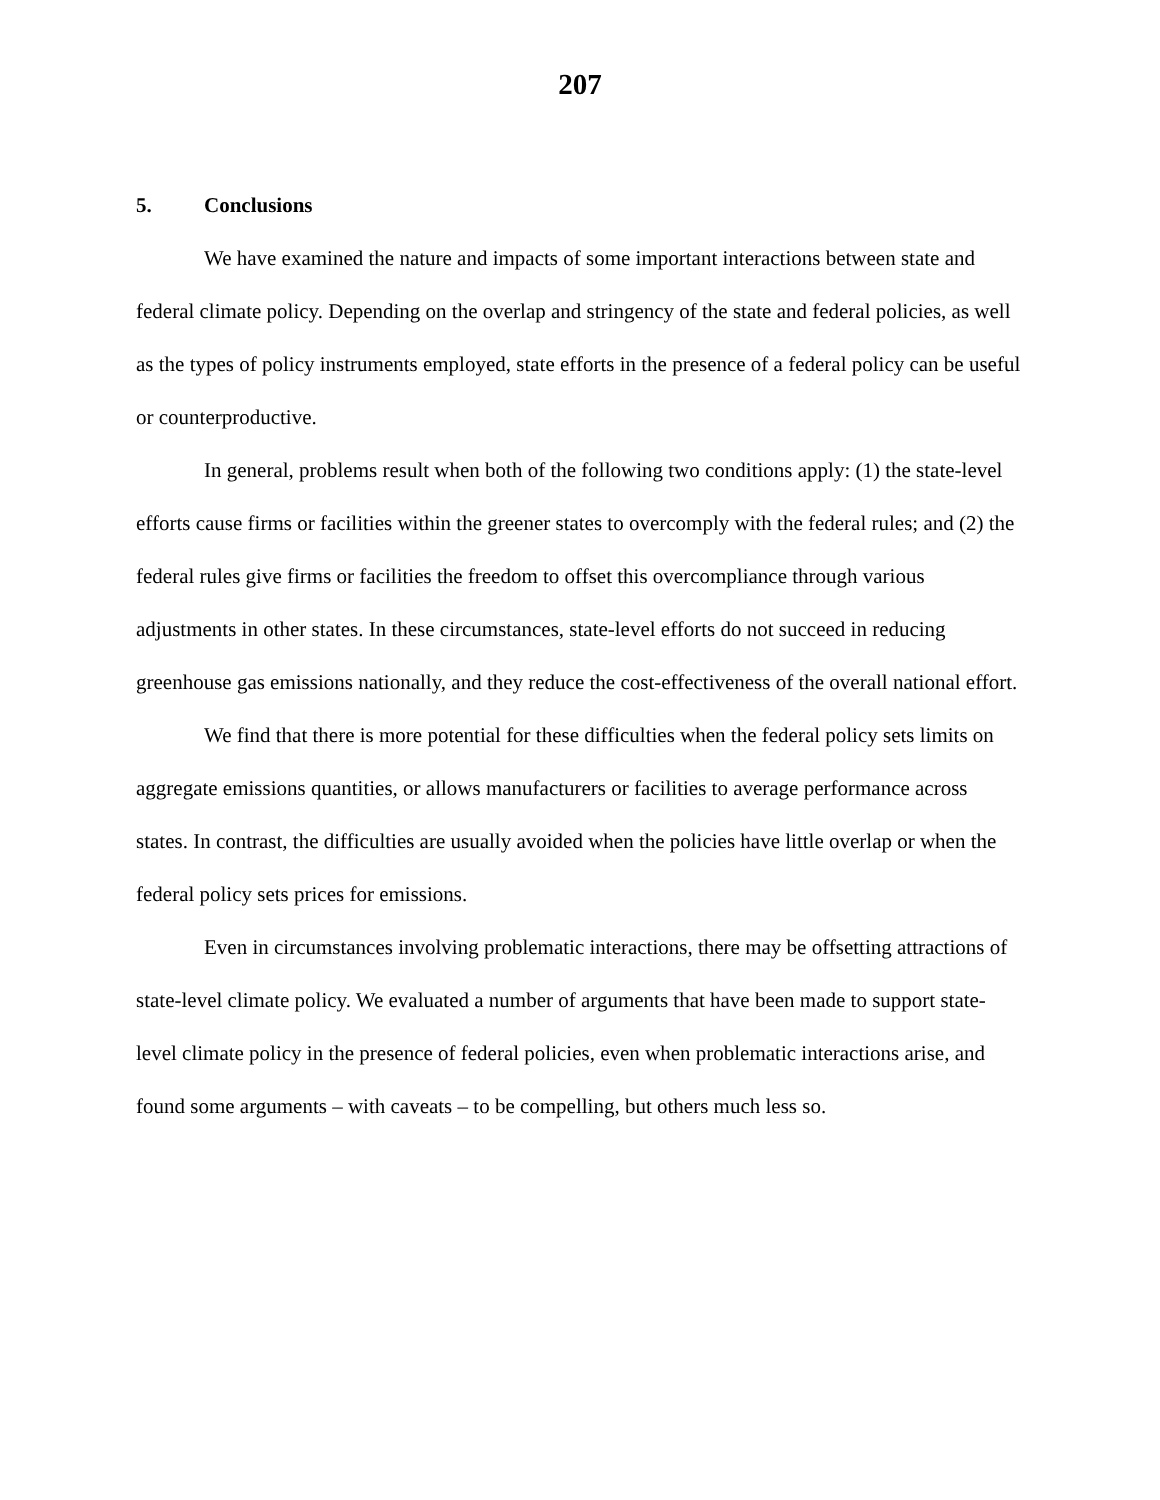207
5. Conclusions
We have examined the nature and impacts of some important interactions between state and federal climate policy. Depending on the overlap and stringency of the state and federal policies, as well as the types of policy instruments employed, state efforts in the presence of a federal policy can be useful or counterproductive.
In general, problems result when both of the following two conditions apply: (1) the state-level efforts cause firms or facilities within the greener states to overcomply with the federal rules; and (2) the federal rules give firms or facilities the freedom to offset this overcompliance through various adjustments in other states. In these circumstances, state-level efforts do not succeed in reducing greenhouse gas emissions nationally, and they reduce the cost-effectiveness of the overall national effort.
We find that there is more potential for these difficulties when the federal policy sets limits on aggregate emissions quantities, or allows manufacturers or facilities to average performance across states. In contrast, the difficulties are usually avoided when the policies have little overlap or when the federal policy sets prices for emissions.
Even in circumstances involving problematic interactions, there may be offsetting attractions of state-level climate policy. We evaluated a number of arguments that have been made to support state-level climate policy in the presence of federal policies, even when problematic interactions arise, and found some arguments – with caveats – to be compelling, but others much less so.